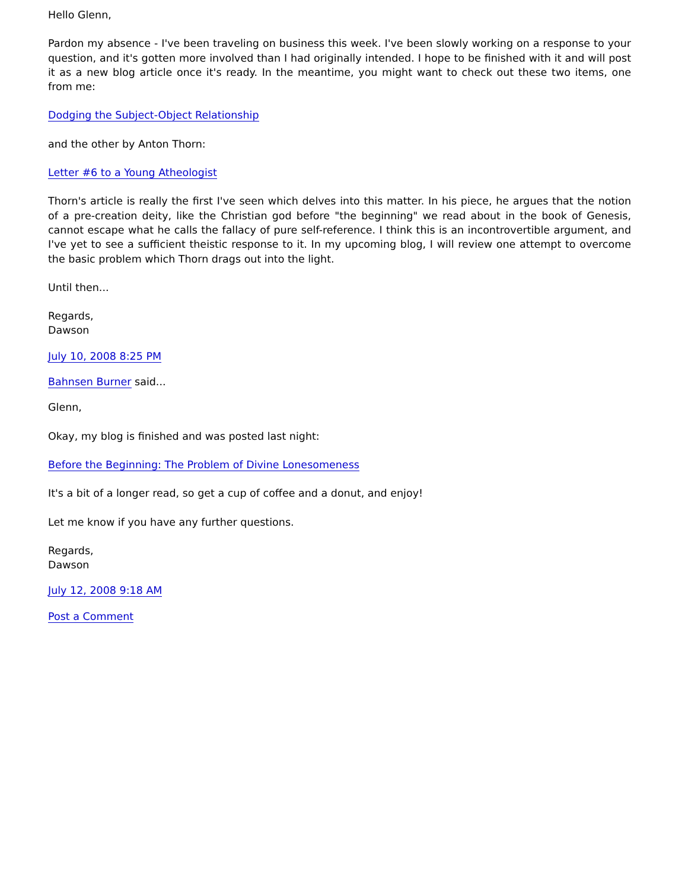Hello Glenn,
Pardon my absence - I've been traveling on business this week. I've been slowly working on a response to your question, and it's gotten more involved than I had originally intended. I hope to be finished with it and will post it as a new blog article once it's ready. In the meantime, you might want to check out these two items, one from me:
Dodging the Subject-Object Relationship
and the other by Anton Thorn:
Letter #6 to a Young Atheologist
Thorn's article is really the first I've seen which delves into this matter. In his piece, he argues that the notion of a pre-creation deity, like the Christian god before "the beginning" we read about in the book of Genesis, cannot escape what he calls the fallacy of pure self-reference. I think this is an incontrovertible argument, and I've yet to see a sufficient theistic response to it. In my upcoming blog, I will review one attempt to overcome the basic problem which Thorn drags out into the light.
Until then...
Regards,
Dawson
July 10, 2008 8:25 PM
Bahnsen Burner said...
Glenn,
Okay, my blog is finished and was posted last night:
Before the Beginning: The Problem of Divine Lonesomeness
It's a bit of a longer read, so get a cup of coffee and a donut, and enjoy!
Let me know if you have any further questions.
Regards,
Dawson
July 12, 2008 9:18 AM
Post a Comment